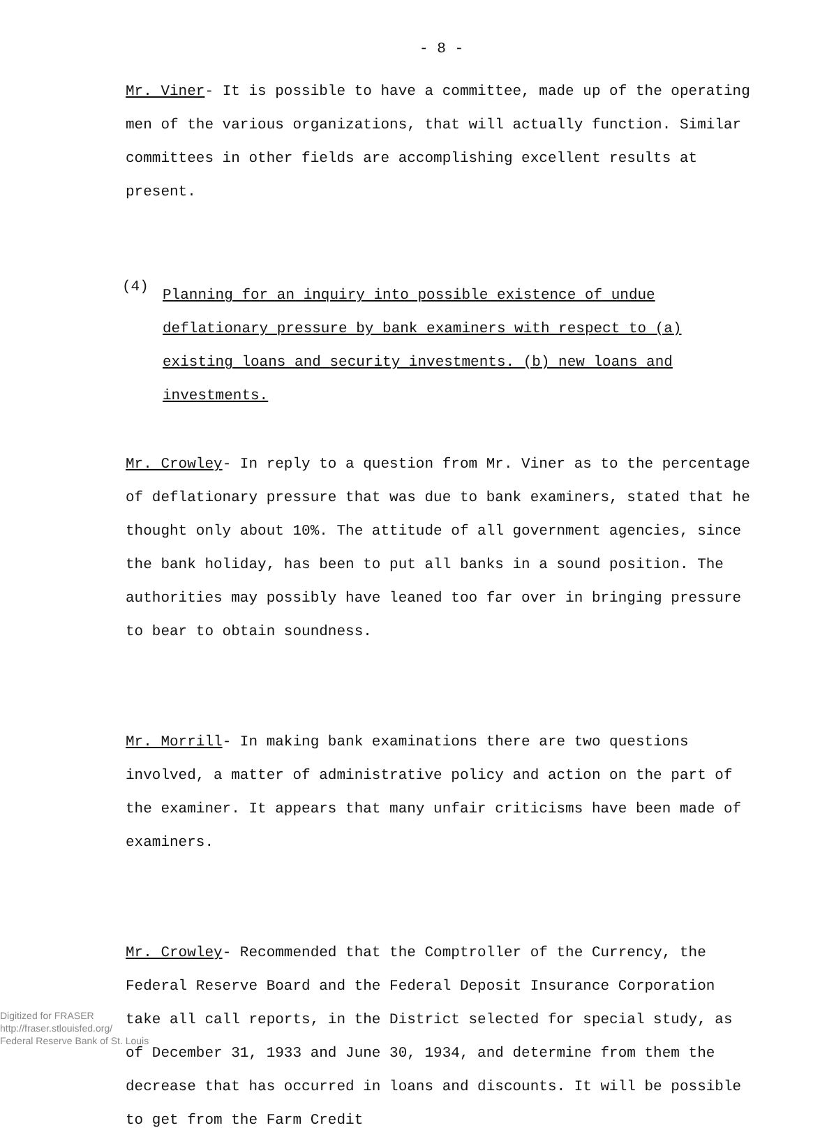- 8 -
Mr. Viner- It is possible to have a committee, made up of the operating men of the various organizations, that will actually function. Similar committees in other fields are accomplishing excellent results at present.
(4)
Planning for an inquiry into possible existence of undue deflationary pressure by bank examiners with respect to (a) existing loans and security investments. (b) new loans and investments.
Mr. Crowley- In reply to a question from Mr. Viner as to the percentage of deflationary pressure that was due to bank examiners, stated that he thought only about 10%. The attitude of all government agencies, since the bank holiday, has been to put all banks in a sound position. The authorities may possibly have leaned too far over in bringing pressure to bear to obtain soundness.
Mr. Morrill- In making bank examinations there are two questions involved, a matter of administrative policy and action on the part of the examiner. It appears that many unfair criticisms have been made of examiners.
Mr. Crowley- Recommended that the Comptroller of the Currency, the Federal Reserve Board and the Federal Deposit Insurance Corporation take all call reports, in the District selected for special study, as of December 31, 1933 and June 30, 1934, and determine from them the decrease that has occurred in loans and discounts. It will be possible to get from the Farm Credit
Digitized for FRASER
http://fraser.stlouisfed.org/
Federal Reserve Bank of St. Louis